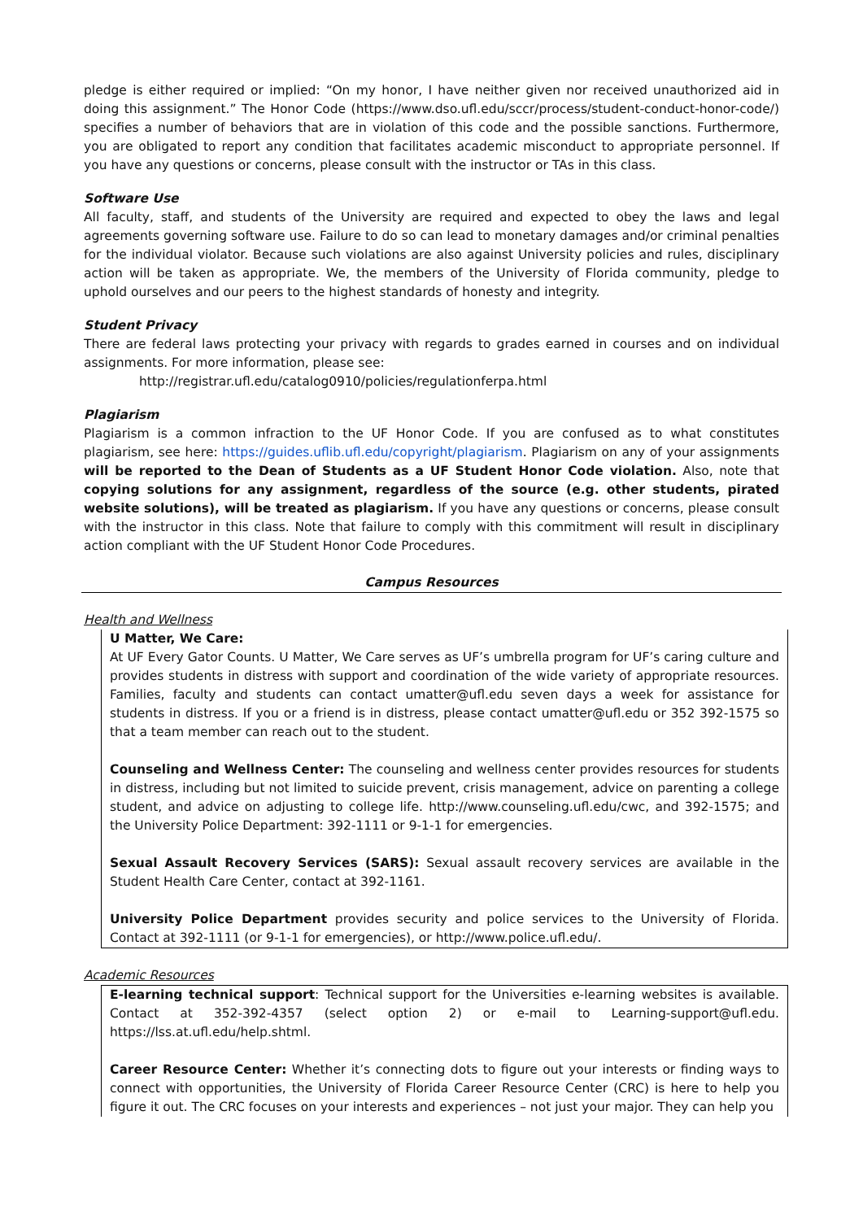pledge is either required or implied: “On my honor, I have neither given nor received unauthorized aid in doing this assignment.” The Honor Code (https://www.dso.ufl.edu/sccr/process/student-conduct-honor-code/) specifies a number of behaviors that are in violation of this code and the possible sanctions. Furthermore, you are obligated to report any condition that facilitates academic misconduct to appropriate personnel. If you have any questions or concerns, please consult with the instructor or TAs in this class.
Software Use
All faculty, staff, and students of the University are required and expected to obey the laws and legal agreements governing software use. Failure to do so can lead to monetary damages and/or criminal penalties for the individual violator. Because such violations are also against University policies and rules, disciplinary action will be taken as appropriate. We, the members of the University of Florida community, pledge to uphold ourselves and our peers to the highest standards of honesty and integrity.
Student Privacy
There are federal laws protecting your privacy with regards to grades earned in courses and on individual assignments. For more information, please see:
http://registrar.ufl.edu/catalog0910/policies/regulationferpa.html
Plagiarism
Plagiarism is a common infraction to the UF Honor Code. If you are confused as to what constitutes plagiarism, see here: https://guides.uflib.ufl.edu/copyright/plagiarism. Plagiarism on any of your assignments will be reported to the Dean of Students as a UF Student Honor Code violation. Also, note that copying solutions for any assignment, regardless of the source (e.g. other students, pirated website solutions), will be treated as plagiarism. If you have any questions or concerns, please consult with the instructor in this class. Note that failure to comply with this commitment will result in disciplinary action compliant with the UF Student Honor Code Procedures.
Campus Resources
Health and Wellness
U Matter, We Care:
At UF Every Gator Counts. U Matter, We Care serves as UF’s umbrella program for UF’s caring culture and provides students in distress with support and coordination of the wide variety of appropriate resources. Families, faculty and students can contact umatter@ufl.edu seven days a week for assistance for students in distress. If you or a friend is in distress, please contact umatter@ufl.edu or 352 392-1575 so that a team member can reach out to the student.
Counseling and Wellness Center: The counseling and wellness center provides resources for students in distress, including but not limited to suicide prevent, crisis management, advice on parenting a college student, and advice on adjusting to college life. http://www.counseling.ufl.edu/cwc, and 392-1575; and the University Police Department: 392-1111 or 9-1-1 for emergencies.
Sexual Assault Recovery Services (SARS): Sexual assault recovery services are available in the Student Health Care Center, contact at 392-1161.
University Police Department provides security and police services to the University of Florida. Contact at 392-1111 (or 9-1-1 for emergencies), or http://www.police.ufl.edu/.
Academic Resources
E-learning technical support: Technical support for the Universities e-learning websites is available. Contact at 352-392-4357 (select option 2) or e-mail to Learning-support@ufl.edu. https://lss.at.ufl.edu/help.shtml.
Career Resource Center: Whether it’s connecting dots to figure out your interests or finding ways to connect with opportunities, the University of Florida Career Resource Center (CRC) is here to help you figure it out. The CRC focuses on your interests and experiences – not just your major. They can help you